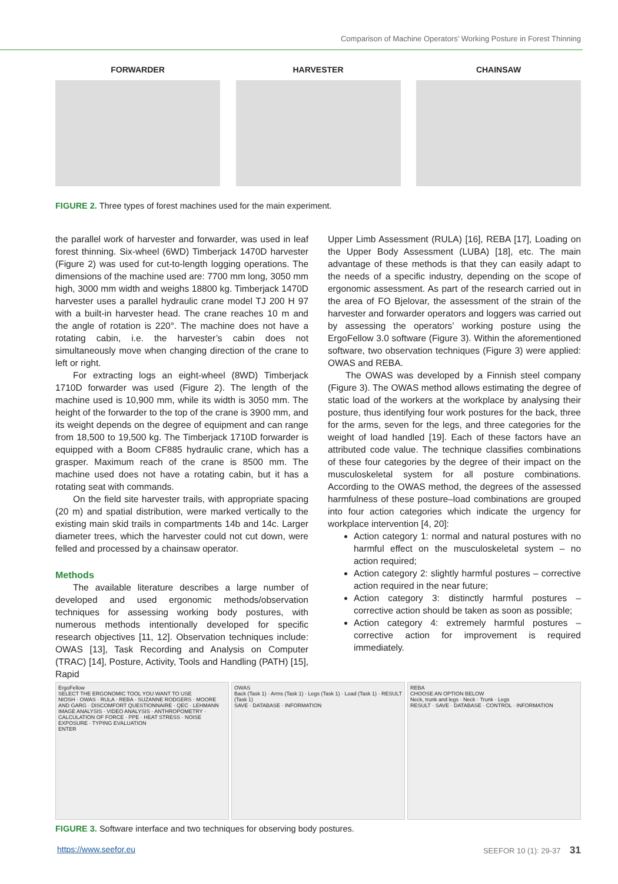Comparison of Machine Operators’ Working Posture in Forest Thinning
FORWARDER HARVESTER CHAINSAW
FIGURE 2. Three types of forest machines used for the main experiment.
the parallel work of harvester and forwarder, was used in leaf forest thinning. Six-wheel (6WD) Timberjack 1470D harvester (Figure 2) was used for cut-to-length logging operations. The dimensions of the machine used are: 7700 mm long, 3050 mm high, 3000 mm width and weighs 18800 kg. Timberjack 1470D harvester uses a parallel hydraulic crane model TJ 200 H 97 with a built-in harvester head. The crane reaches 10 m and the angle of rotation is 220°. The machine does not have a rotating cabin, i.e. the harvester’s cabin does not simultaneously move when changing direction of the crane to left or right.
For extracting logs an eight-wheel (8WD) Timberjack 1710D forwarder was used (Figure 2). The length of the machine used is 10,900 mm, while its width is 3050 mm. The height of the forwarder to the top of the crane is 3900 mm, and its weight depends on the degree of equipment and can range from 18,500 to 19,500 kg. The Timberjack 1710D forwarder is equipped with a Boom CF885 hydraulic crane, which has a grasper. Maximum reach of the crane is 8500 mm. The machine used does not have a rotating cabin, but it has a rotating seat with commands.
On the field site harvester trails, with appropriate spacing (20 m) and spatial distribution, were marked vertically to the existing main skid trails in compartments 14b and 14c. Larger diameter trees, which the harvester could not cut down, were felled and processed by a chainsaw operator.
Methods
The available literature describes a large number of developed and used ergonomic methods/observation techniques for assessing working body postures, with numerous methods intentionally developed for specific research objectives [11, 12]. Observation techniques include: OWAS [13], Task Recording and Analysis on Computer (TRAC) [14], Posture, Activity, Tools and Handling (PATH) [15], Rapid
Upper Limb Assessment (RULA) [16], REBA [17], Loading on the Upper Body Assessment (LUBA) [18], etc. The main advantage of these methods is that they can easily adapt to the needs of a specific industry, depending on the scope of ergonomic assessment. As part of the research carried out in the area of FO Bjelovar, the assessment of the strain of the harvester and forwarder operators and loggers was carried out by assessing the operators’ working posture using the ErgoFellow 3.0 software (Figure 3). Within the aforementioned software, two observation techniques (Figure 3) were applied: OWAS and REBA.
The OWAS was developed by a Finnish steel company (Figure 3). The OWAS method allows estimating the degree of static load of the workers at the workplace by analysing their posture, thus identifying four work postures for the back, three for the arms, seven for the legs, and three categories for the weight of load handled [19]. Each of these factors have an attributed code value. The technique classifies combinations of these four categories by the degree of their impact on the musculoskeletal system for all posture combinations. According to the OWAS method, the degrees of the assessed harmfulness of these posture–load combinations are grouped into four action categories which indicate the urgency for workplace intervention [4, 20]:
Action category 1: normal and natural postures with no harmful effect on the musculoskeletal system – no action required;
Action category 2: slightly harmful postures – corrective action required in the near future;
Action category 3: distinctly harmful postures – corrective action should be taken as soon as possible;
Action category 4: extremely harmful postures – corrective action for improvement is required immediately.
ErgoFellow
SELECT THE ERGONOMIC TOOL YOU WANT TO USE
NIOSH · OWAS · RULA · REBA · SUZANNE RODGERS · MOORE AND GARG · DISCOMFORT QUESTIONNAIRE · QEC · LEHMANN
IMAGE ANALYSIS · VIDEO ANALYSIS · ANTHROPOMETRY · CALCULATION OF FORCE · PPE · HEAT STRESS · NOISE EXPOSURE · TYPING EVALUATION
ENTER
OWAS
Back (Task 1) · Arms (Task 1) · Legs (Task 1) · Load (Task 1) · RESULT (Task 1)
SAVE · DATABASE · INFORMATION
REBA
CHOOSE AN OPTION BELOW
Neck, trunk and legs · Neck · Trunk · Legs
RESULT · SAVE · DATABASE · CONTROL · INFORMATION
FIGURE 3. Software interface and two techniques for observing body postures.
https://www.seefor.eu SEEFOR 10 (1): 29-37 31